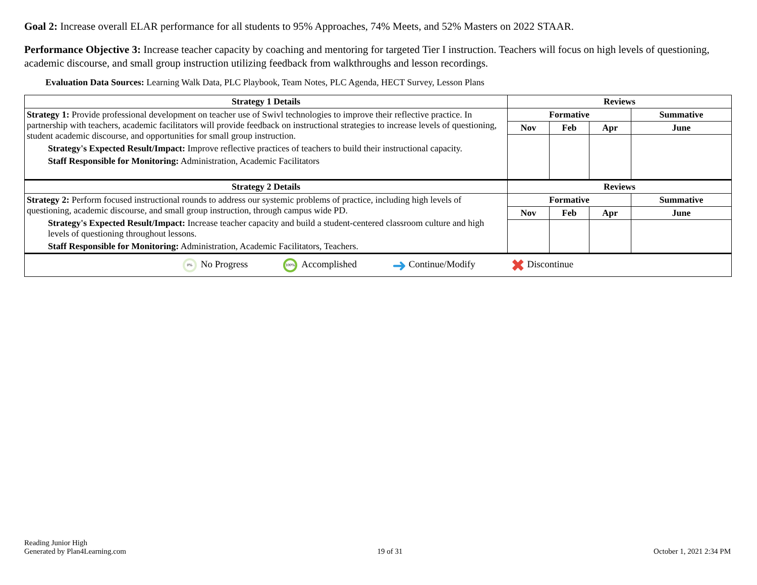Goal 2: Increase overall ELAR performance for all students to 95% Approaches, 74% Meets, and 52% Masters on 2022 STAAR.
Performance Objective 3: Increase teacher capacity by coaching and mentoring for targeted Tier I instruction. Teachers will focus on high levels of questioning, academic discourse, and small group instruction utilizing feedback from walkthroughs and lesson recordings.
Evaluation Data Sources: Learning Walk Data, PLC Playbook, Team Notes, PLC Agenda, HECT Survey, Lesson Plans
| Strategy 1 Details | Reviews | | | |
| --- | --- | --- | --- | --- |
| Strategy 1: Provide professional development on teacher use of Swivl technologies to improve their reflective practice. In partnership with teachers, academic facilitators will provide feedback on instructional strategies to increase levels of questioning, student academic discourse, and opportunities for small group instruction. Strategy's Expected Result/Impact: Improve reflective practices of teachers to build their instructional capacity. Staff Responsible for Monitoring: Administration, Academic Facilitators | Formative | | | Summative |
| | Nov | Feb | Apr | June |
| Strategy 2 Details | Reviews | | | |
| Strategy 2: Perform focused instructional rounds to address our systemic problems of practice, including high levels of questioning, academic discourse, and small group instruction, through campus wide PD. Strategy's Expected Result/Impact: Increase teacher capacity and build a student-centered classroom culture and high levels of questioning throughout lessons. Staff Responsible for Monitoring: Administration, Academic Facilitators, Teachers. | Formative | | | Summative |
| | Nov | Feb | Apr | June |
0% No Progress 100% Accomplished ➜ Continue/Modify ✖ Discontinue
Reading Junior High
Generated by Plan4Learning.com
19 of 31
October 1, 2021 2:34 PM